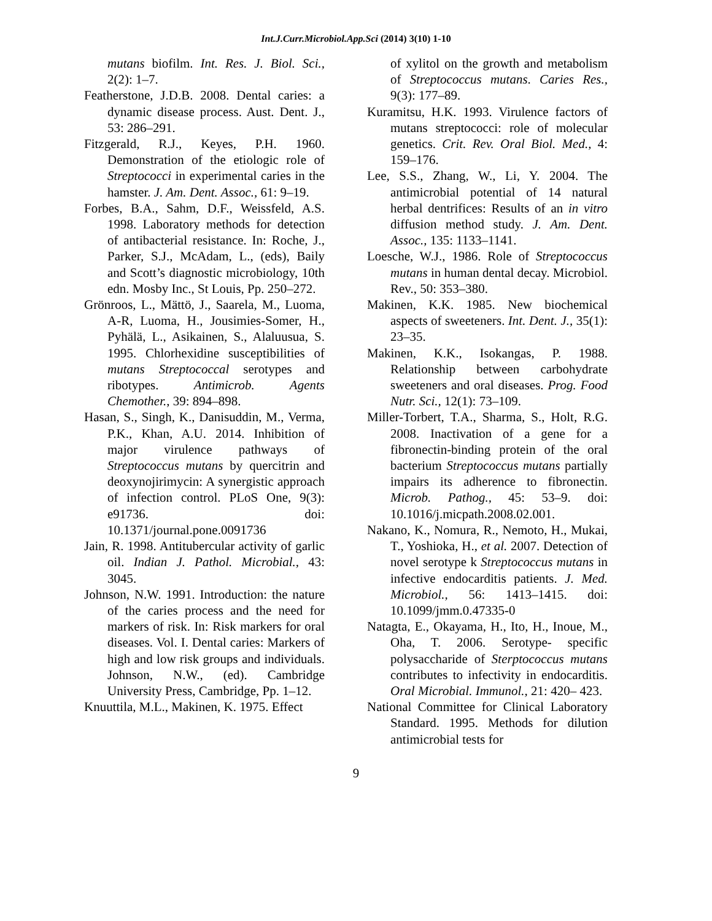Int.J.Curr.Microbiol.App.Sci (2014) 3(10) 1-10
mutans biofilm. Int. Res. J. Biol. Sci., 2(2): 1–7.
Featherstone, J.D.B. 2008. Dental caries: a dynamic disease process. Aust. Dent. J., 53: 286–291.
Fitzgerald, R.J., Keyes, P.H. 1960. Demonstration of the etiologic role of Streptococci in experimental caries in the hamster. J. Am. Dent. Assoc., 61: 9–19.
Forbes, B.A., Sahm, D.F., Weissfeld, A.S. 1998. Laboratory methods for detection of antibacterial resistance. In: Roche, J., Parker, S.J., McAdam, L., (eds), Baily and Scott’s diagnostic microbiology, 10th edn. Mosby Inc., St Louis, Pp. 250–272.
Grönroos, L., Mättö, J., Saarela, M., Luoma, A-R, Luoma, H., Jousimies-Somer, H., Pyhälä, L., Asikainen, S., Alaluusua, S. 1995. Chlorhexidine susceptibilities of mutans Streptococcal serotypes and ribotypes. Antimicrob. Agents Chemother., 39: 894–898.
Hasan, S., Singh, K., Danisuddin, M., Verma, P.K., Khan, A.U. 2014. Inhibition of major virulence pathways of Streptococcus mutans by quercitrin and deoxynojirimycin: A synergistic approach of infection control. PLoS One, 9(3): e91736. doi: 10.1371/journal.pone.0091736
Jain, R. 1998. Antitubercular activity of garlic oil. Indian J. Pathol. Microbial., 43: 3045.
Johnson, N.W. 1991. Introduction: the nature of the caries process and the need for markers of risk. In: Risk markers for oral diseases. Vol. I. Dental caries: Markers of high and low risk groups and individuals. Johnson, N.W., (ed). Cambridge University Press, Cambridge, Pp. 1–12.
Knuuttila, M.L., Makinen, K. 1975. Effect
of xylitol on the growth and metabolism of Streptococcus mutans. Caries Res., 9(3): 177–89.
Kuramitsu, H.K. 1993. Virulence factors of mutans streptococci: role of molecular genetics. Crit. Rev. Oral Biol. Med., 4: 159–176.
Lee, S.S., Zhang, W., Li, Y. 2004. The antimicrobial potential of 14 natural herbal dentrifices: Results of an in vitro diffusion method study. J. Am. Dent. Assoc., 135: 1133–1141.
Loesche, W.J., 1986. Role of Streptococcus mutans in human dental decay. Microbiol. Rev., 50: 353–380.
Makinen, K.K. 1985. New biochemical aspects of sweeteners. Int. Dent. J., 35(1): 23–35.
Makinen, K.K., Isokangas, P. 1988. Relationship between carbohydrate sweeteners and oral diseases. Prog. Food Nutr. Sci., 12(1): 73–109.
Miller-Torbert, T.A., Sharma, S., Holt, R.G. 2008. Inactivation of a gene for a fibronectin-binding protein of the oral bacterium Streptococcus mutans partially impairs its adherence to fibronectin. Microb. Pathog., 45: 53–9. doi: 10.1016/j.micpath.2008.02.001.
Nakano, K., Nomura, R., Nemoto, H., Mukai, T., Yoshioka, H., et al. 2007. Detection of novel serotype k Streptococcus mutans in infective endocarditis patients. J. Med. Microbiol., 56: 1413–1415. doi: 10.1099/jmm.0.47335-0
Natagta, E., Okayama, H., Ito, H., Inoue, M., Oha, T. 2006. Serotype- specific polysaccharide of Sterptococcus mutans contributes to infectivity in endocarditis. Oral Microbial. Immunol., 21: 420– 423.
National Committee for Clinical Laboratory Standard. 1995. Methods for dilution antimicrobial tests for
9